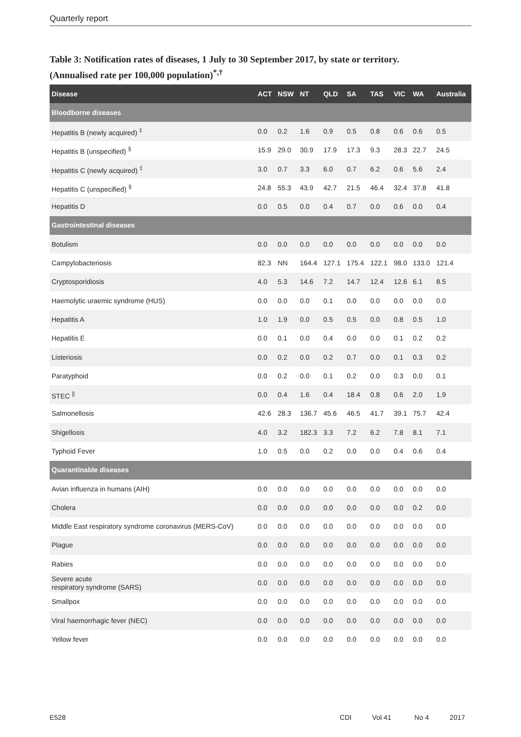Quarterly report
Table 3: Notification rates of diseases, 1 July to 30 September 2017, by state or territory.
(Annualised rate per 100,000 population)<sup>*,†</sup>
| Disease | ACT | NSW | NT | QLD | SA | TAS | VIC | WA | Australia |
| --- | --- | --- | --- | --- | --- | --- | --- | --- | --- |
| Bloodborne diseases | | | | | | | | | |
| Hepatitis B (newly acquired) <sup>‡</sup> | 0.0 | 0.2 | 1.6 | 0.9 | 0.5 | 0.8 | 0.6 | 0.6 | 0.5 |
| Hepatitis B (unspecified) <sup>§</sup> | 15.9 | 29.0 | 30.9 | 17.9 | 17.3 | 9.3 | 28.3 | 22.7 | 24.5 |
| Hepatitis C (newly acquired) <sup>‡</sup> | 3.0 | 0.7 | 3.3 | 6.0 | 0.7 | 6.2 | 0.6 | 5.6 | 2.4 |
| Hepatitis C (unspecified) <sup>§</sup> | 24.8 | 55.3 | 43.9 | 42.7 | 21.5 | 46.4 | 32.4 | 37.8 | 41.8 |
| Hepatitis D | 0.0 | 0.5 | 0.0 | 0.4 | 0.7 | 0.0 | 0.6 | 0.0 | 0.4 |
| Gastrointestinal diseases | | | | | | | | | |
| Botulism | 0.0 | 0.0 | 0.0 | 0.0 | 0.0 | 0.0 | 0.0 | 0.0 | 0.0 |
| Campylobacteriosis | 82.3 | NN | 164.4 | 127.1 | 175.4 | 122.1 | 98.0 | 133.0 | 121.4 |
| Cryptosporidiosis | 4.0 | 5.3 | 14.6 | 7.2 | 14.7 | 12.4 | 12.6 | 6.1 | 8.5 |
| Haemolytic uraemic syndrome (HUS) | 0.0 | 0.0 | 0.0 | 0.1 | 0.0 | 0.0 | 0.0 | 0.0 | 0.0 |
| Hepatitis A | 1.0 | 1.9 | 0.0 | 0.5 | 0.5 | 0.0 | 0.8 | 0.5 | 1.0 |
| Hepatitis E | 0.0 | 0.1 | 0.0 | 0.4 | 0.0 | 0.0 | 0.1 | 0.2 | 0.2 |
| Listeriosis | 0.0 | 0.2 | 0.0 | 0.2 | 0.7 | 0.0 | 0.1 | 0.3 | 0.2 |
| Paratyphoid | 0.0 | 0.2 | 0.0 | 0.1 | 0.2 | 0.0 | 0.3 | 0.0 | 0.1 |
| STEC <sup>//</sup> | 0.0 | 0.4 | 1.6 | 0.4 | 18.4 | 0.8 | 0.6 | 2.0 | 1.9 |
| Salmonellosis | 42.6 | 28.3 | 136.7 | 45.6 | 46.5 | 41.7 | 39.1 | 75.7 | 42.4 |
| Shigellosis | 4.0 | 3.2 | 182.3 | 3.3 | 7.2 | 6.2 | 7.8 | 8.1 | 7.1 |
| Typhoid Fever | 1.0 | 0.5 | 0.0 | 0.2 | 0.0 | 0.0 | 0.4 | 0.6 | 0.4 |
| Quarantinable diseases | | | | | | | | | |
| Avian influenza in humans (AIH) | 0.0 | 0.0 | 0.0 | 0.0 | 0.0 | 0.0 | 0.0 | 0.0 | 0.0 |
| Cholera | 0.0 | 0.0 | 0.0 | 0.0 | 0.0 | 0.0 | 0.0 | 0.2 | 0.0 |
| Middle East respiratory syndrome coronavirus (MERS-CoV) | 0.0 | 0.0 | 0.0 | 0.0 | 0.0 | 0.0 | 0.0 | 0.0 | 0.0 |
| Plague | 0.0 | 0.0 | 0.0 | 0.0 | 0.0 | 0.0 | 0.0 | 0.0 | 0.0 |
| Rabies | 0.0 | 0.0 | 0.0 | 0.0 | 0.0 | 0.0 | 0.0 | 0.0 | 0.0 |
| Severe acute respiratory syndrome (SARS) | 0.0 | 0.0 | 0.0 | 0.0 | 0.0 | 0.0 | 0.0 | 0.0 | 0.0 |
| Smallpox | 0.0 | 0.0 | 0.0 | 0.0 | 0.0 | 0.0 | 0.0 | 0.0 | 0.0 |
| Viral haemorrhagic fever (NEC) | 0.0 | 0.0 | 0.0 | 0.0 | 0.0 | 0.0 | 0.0 | 0.0 | 0.0 |
| Yellow fever | 0.0 | 0.0 | 0.0 | 0.0 | 0.0 | 0.0 | 0.0 | 0.0 | 0.0 |
E528 CDI Vol 41 No 4 2017